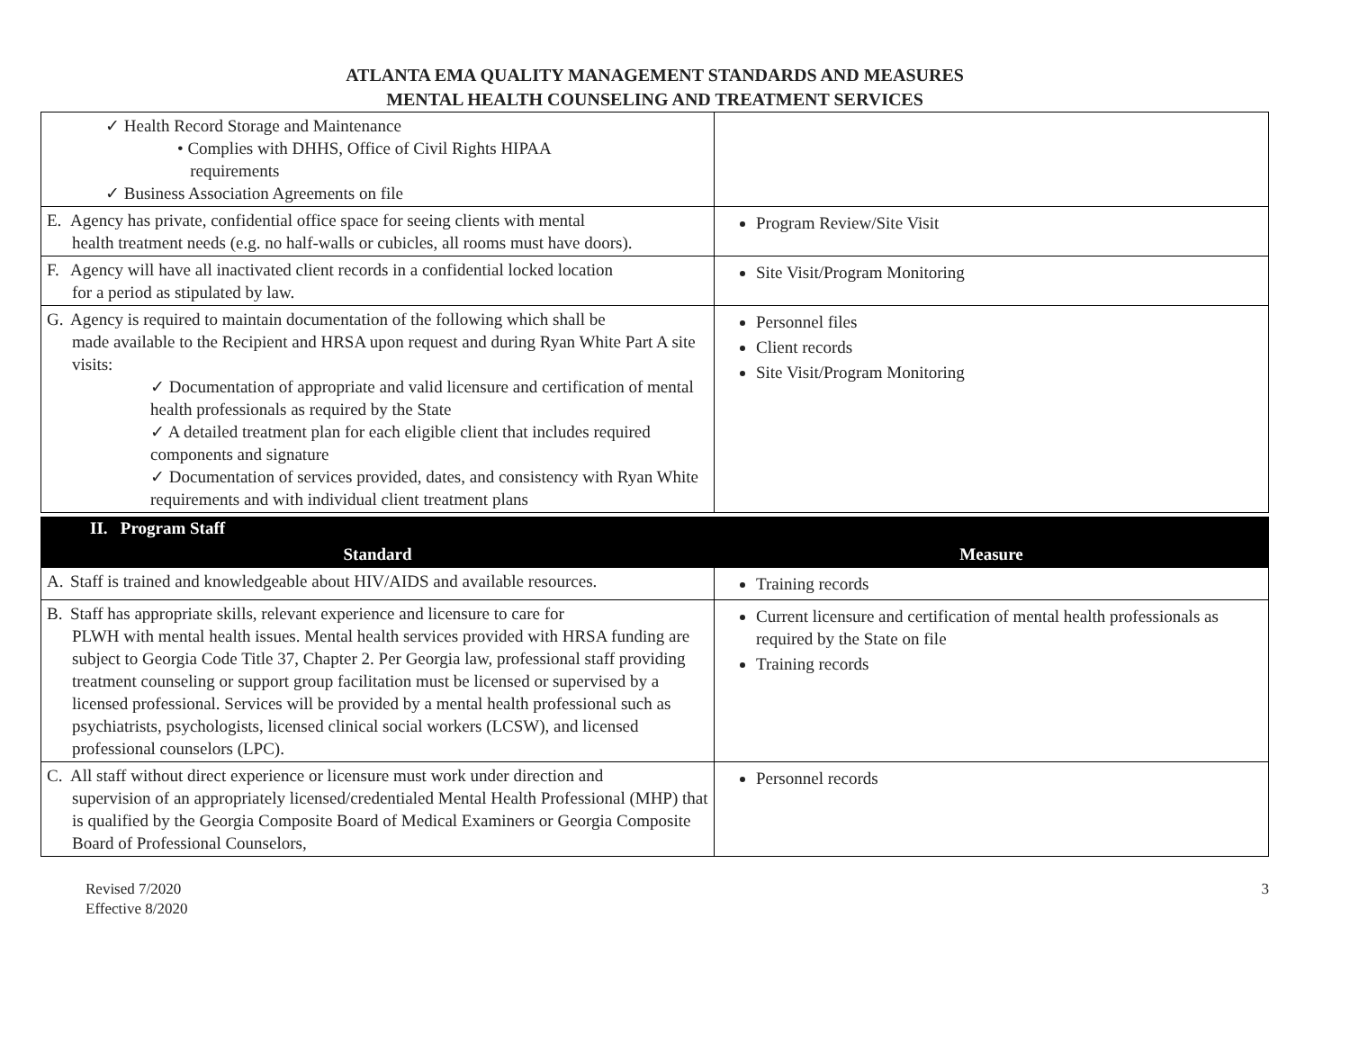ATLANTA EMA QUALITY MANAGEMENT STANDARDS AND MEASURES
MENTAL HEALTH COUNSELING AND TREATMENT SERVICES
| ✓ Health Record Storage and Maintenance • Complies with DHHS, Office of Civil Rights HIPAA requirements ✓ Business Association Agreements on file | |
| E. Agency has private, confidential office space for seeing clients with mental health treatment needs (e.g. no half-walls or cubicles, all rooms must have doors). | Program Review/Site Visit |
| F. Agency will have all inactivated client records in a confidential locked location for a period as stipulated by law. | Site Visit/Program Monitoring |
| G. Agency is required to maintain documentation of the following which shall be made available to the Recipient and HRSA upon request and during Ryan White Part A site visits: ✓ Documentation of appropriate and valid licensure and certification of mental health professionals as required by the State ✓ A detailed treatment plan for each eligible client that includes required components and signature ✓ Documentation of services provided, dates, and consistency with Ryan White requirements and with individual client treatment plans | Personnel files Client records Site Visit/Program Monitoring |
II. Program Staff
| Standard | Measure |
| --- | --- |
| A. Staff is trained and knowledgeable about HIV/AIDS and available resources. | Training records |
| B. Staff has appropriate skills, relevant experience and licensure to care for PLWH with mental health issues. Mental health services provided with HRSA funding are subject to Georgia Code Title 37, Chapter 2. Per Georgia law, professional staff providing treatment counseling or support group facilitation must be licensed or supervised by a licensed professional. Services will be provided by a mental health professional such as psychiatrists, psychologists, licensed clinical social workers (LCSW), and licensed professional counselors (LPC). | Current licensure and certification of mental health professionals as required by the State on file Training records |
| C. All staff without direct experience or licensure must work under direction and supervision of an appropriately licensed/credentialed Mental Health Professional (MHP) that is qualified by the Georgia Composite Board of Medical Examiners or Georgia Composite Board of Professional Counselors, | Personnel records |
Revised 7/2020
Effective 8/2020
3